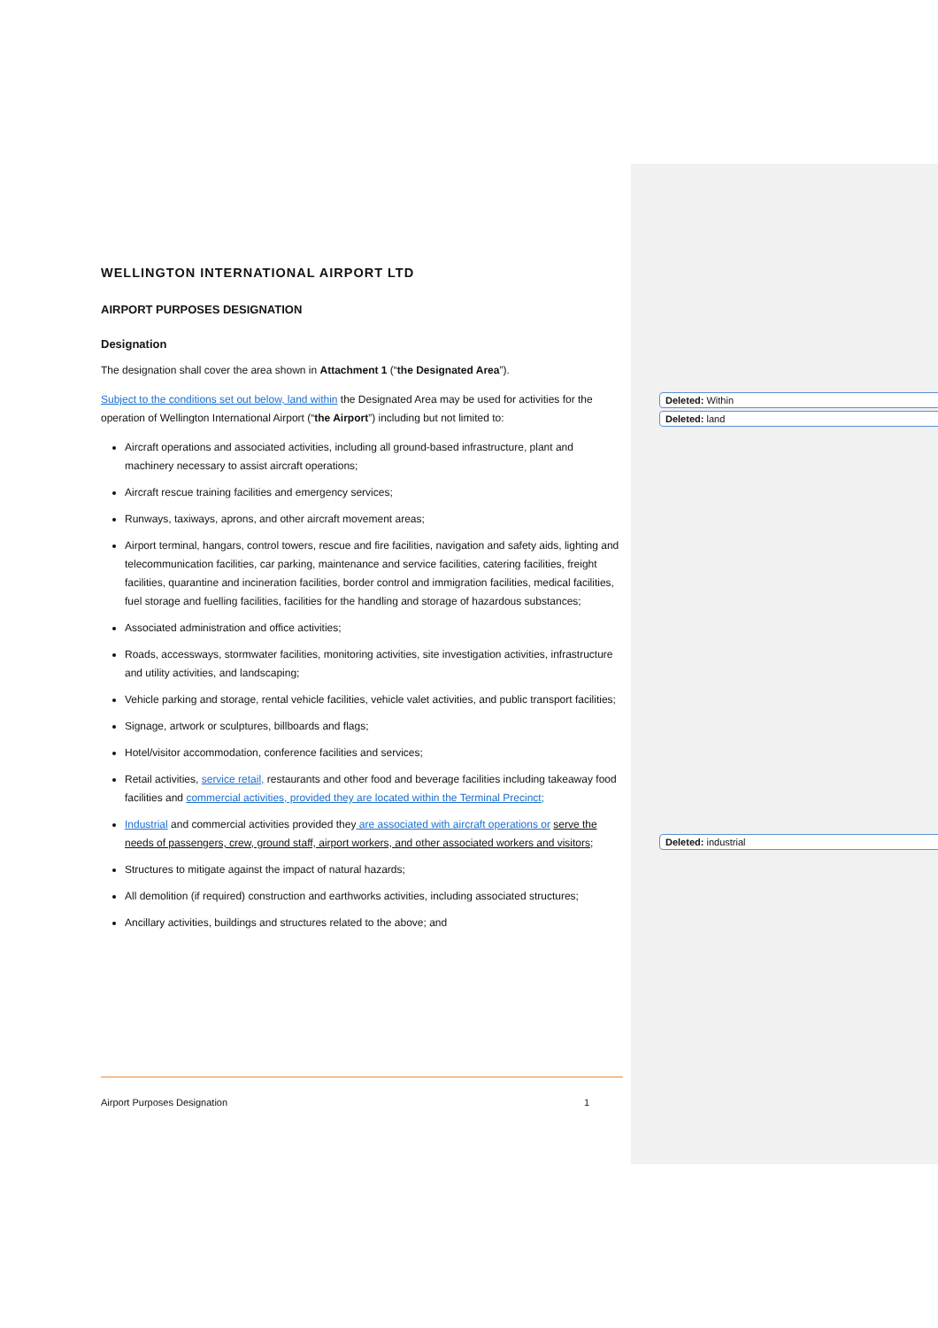WELLINGTON INTERNATIONAL AIRPORT LTD
AIRPORT PURPOSES DESIGNATION
Designation
The designation shall cover the area shown in Attachment 1 (“the Designated Area”).
Subject to the conditions set out below, land within the Designated Area may be used for activities for the operation of Wellington International Airport (“the Airport”) including but not limited to:
Aircraft operations and associated activities, including all ground-based infrastructure, plant and machinery necessary to assist aircraft operations;
Aircraft rescue training facilities and emergency services;
Runways, taxiways, aprons, and other aircraft movement areas;
Airport terminal, hangars, control towers, rescue and fire facilities, navigation and safety aids, lighting and telecommunication facilities, car parking, maintenance and service facilities, catering facilities, freight facilities, quarantine and incineration facilities, border control and immigration facilities, medical facilities, fuel storage and fuelling facilities, facilities for the handling and storage of hazardous substances;
Associated administration and office activities;
Roads, accessways, stormwater facilities, monitoring activities, site investigation activities, infrastructure and utility activities, and landscaping;
Vehicle parking and storage, rental vehicle facilities, vehicle valet activities, and public transport facilities;
Signage, artwork or sculptures, billboards and flags;
Hotel/visitor accommodation, conference facilities and services;
Retail activities, service retail, restaurants and other food and beverage facilities including takeaway food facilities and commercial activities, provided they are located within the Terminal Precinct;
Industrial and commercial activities provided they are associated with aircraft operations or serve the needs of passengers, crew, ground staff, airport workers, and other associated workers and visitors;
Structures to mitigate against the impact of natural hazards;
All demolition (if required) construction and earthworks activities, including associated structures;
Ancillary activities, buildings and structures related to the above; and
Deleted: Within
Deleted: land
Deleted: industrial
Airport Purposes Designation 1